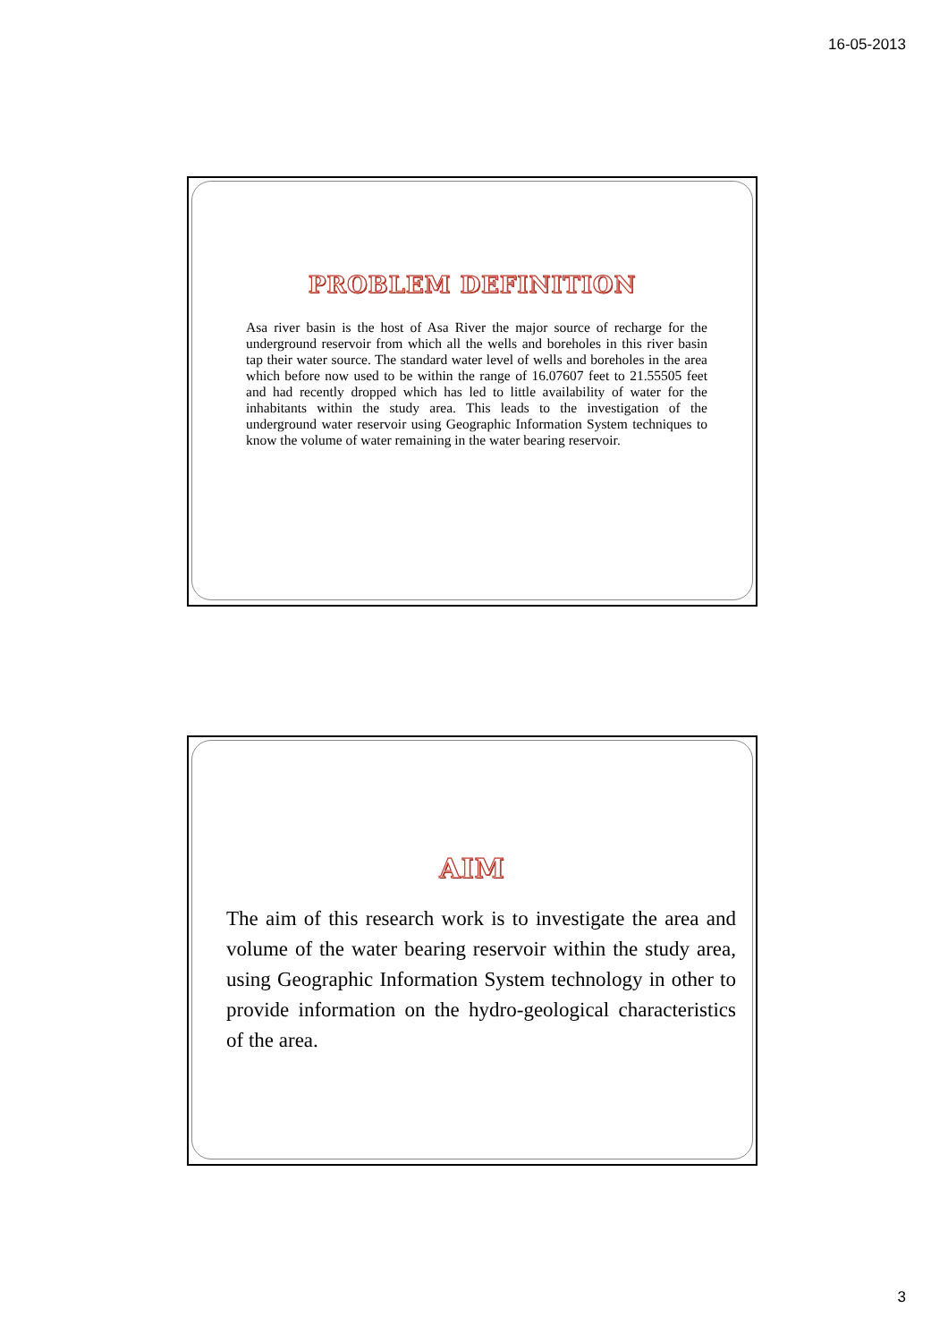16-05-2013
PROBLEM DEFINITION
Asa river basin is the host of Asa River the major source of recharge for the underground reservoir from which all the wells and boreholes in this river basin tap their water source. The standard water level of wells and boreholes in the area which before now used to be within the range of 16.07607 feet to 21.55505 feet and had recently dropped which has led to little availability of water for the inhabitants within the study area. This leads to the investigation of the underground water reservoir using Geographic Information System techniques to know the volume of water remaining in the water bearing reservoir.
AIM
The aim of this research work is to investigate the area and volume of the water bearing reservoir within the study area, using Geographic Information System technology in other to provide information on the hydro-geological characteristics of the area.
3